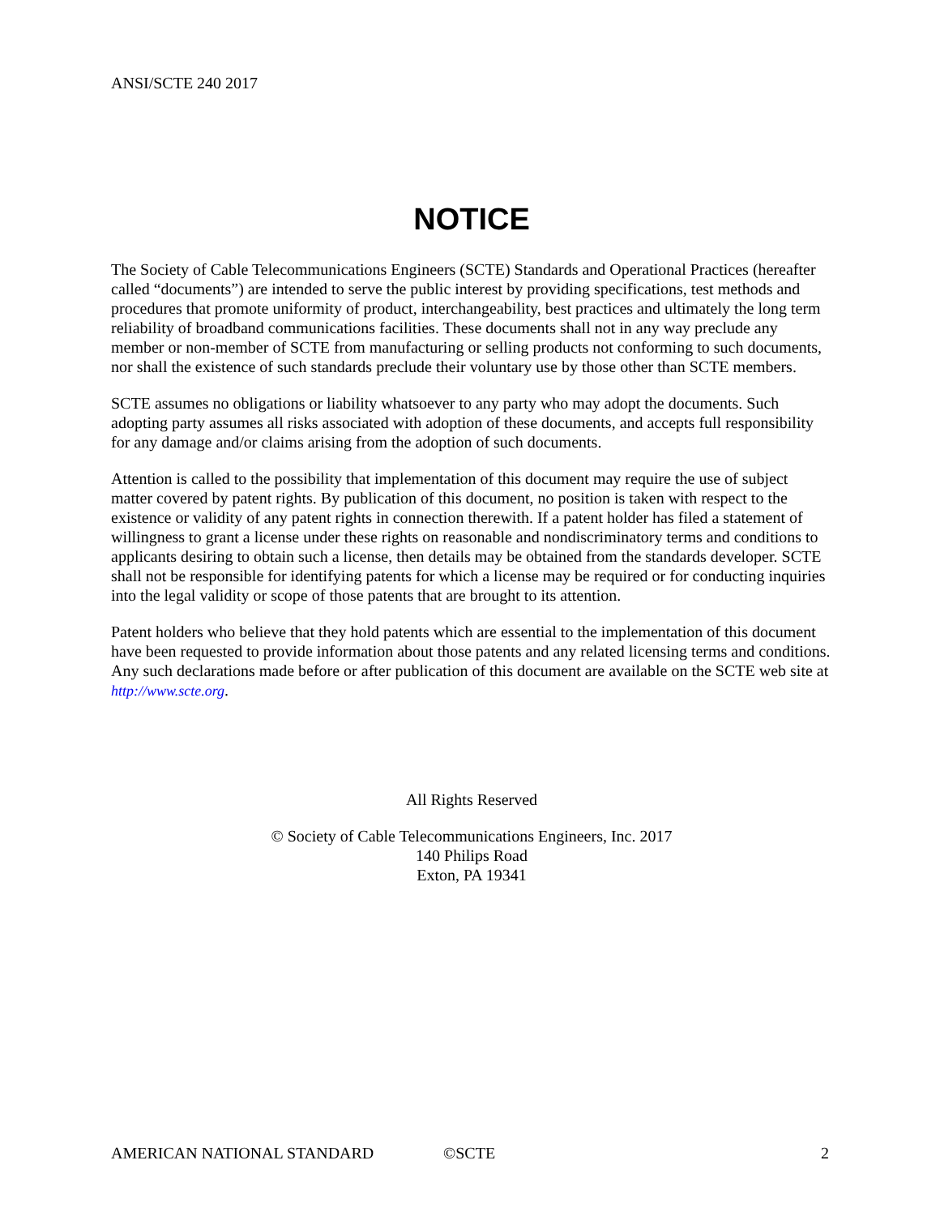ANSI/SCTE 240 2017
NOTICE
The Society of Cable Telecommunications Engineers (SCTE) Standards and Operational Practices (hereafter called “documents”) are intended to serve the public interest by providing specifications, test methods and procedures that promote uniformity of product, interchangeability, best practices and ultimately the long term reliability of broadband communications facilities. These documents shall not in any way preclude any member or non-member of SCTE from manufacturing or selling products not conforming to such documents, nor shall the existence of such standards preclude their voluntary use by those other than SCTE members.
SCTE assumes no obligations or liability whatsoever to any party who may adopt the documents. Such adopting party assumes all risks associated with adoption of these documents, and accepts full responsibility for any damage and/or claims arising from the adoption of such documents.
Attention is called to the possibility that implementation of this document may require the use of subject matter covered by patent rights. By publication of this document, no position is taken with respect to the existence or validity of any patent rights in connection therewith. If a patent holder has filed a statement of willingness to grant a license under these rights on reasonable and nondiscriminatory terms and conditions to applicants desiring to obtain such a license, then details may be obtained from the standards developer. SCTE shall not be responsible for identifying patents for which a license may be required or for conducting inquiries into the legal validity or scope of those patents that are brought to its attention.
Patent holders who believe that they hold patents which are essential to the implementation of this document have been requested to provide information about those patents and any related licensing terms and conditions. Any such declarations made before or after publication of this document are available on the SCTE web site at http://www.scte.org.
All Rights Reserved
© Society of Cable Telecommunications Engineers, Inc. 2017
140 Philips Road
Exton, PA 19341
AMERICAN NATIONAL STANDARD ©SCTE 2